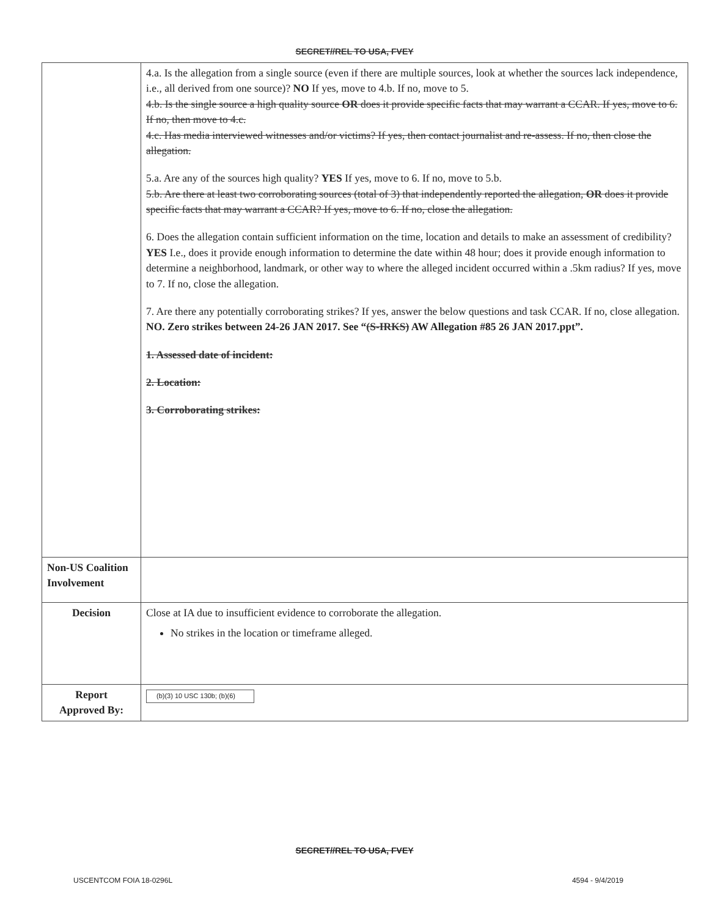SECRET//REL TO USA, FVEY
| | 4.a. Is the allegation from a single source (even if there are multiple sources, look at whether the sources lack independence, i.e., all derived from one source)? NO If yes, move to 4.b. If no, move to 5. 4.b. Is the single source a high quality source OR does it provide specific facts that may warrant a CCAR. If yes, move to 6. If no, then move to 4.c. 4.c. Has media interviewed witnesses and/or victims? If yes, then contact journalist and re-assess. If no, then close the allegation. 5.a. Are any of the sources high quality? YES If yes, move to 6. If no, move to 5.b. 5.b. Are there at least two corroborating sources (total of 3) that independently reported the allegation, OR does it provide specific facts that may warrant a CCAR? If yes, move to 6. If no, close the allegation. 6. Does the allegation contain sufficient information on the time, location and details to make an assessment of credibility? YES I.e., does it provide enough information to determine the date within 48 hour; does it provide enough information to determine a neighborhood, landmark, or other way to where the alleged incident occurred within a .5km radius? If yes, move to 7. If no, close the allegation. 7. Are there any potentially corroborating strikes? If yes, answer the below questions and task CCAR. If no, close allegation. NO. Zero strikes between 24-26 JAN 2017. See “ (S-IRKS) AW Allegation #85 26 JAN 2017.ppt”. 1. Assessed date of incident: 2. Location: 3. Corroborating strikes: |
| Non-US Coalition Involvement | |
| Decision | Close at IA due to insufficient evidence to corroborate the allegation. No strikes in the location or timeframe alleged. |
| Report Approved By: | (b)(3) 10 USC 130b; (b)(6) |
SECRET//REL TO USA, FVEY
USCENTCOM FOIA 18-0296L 4594 - 9/4/2019